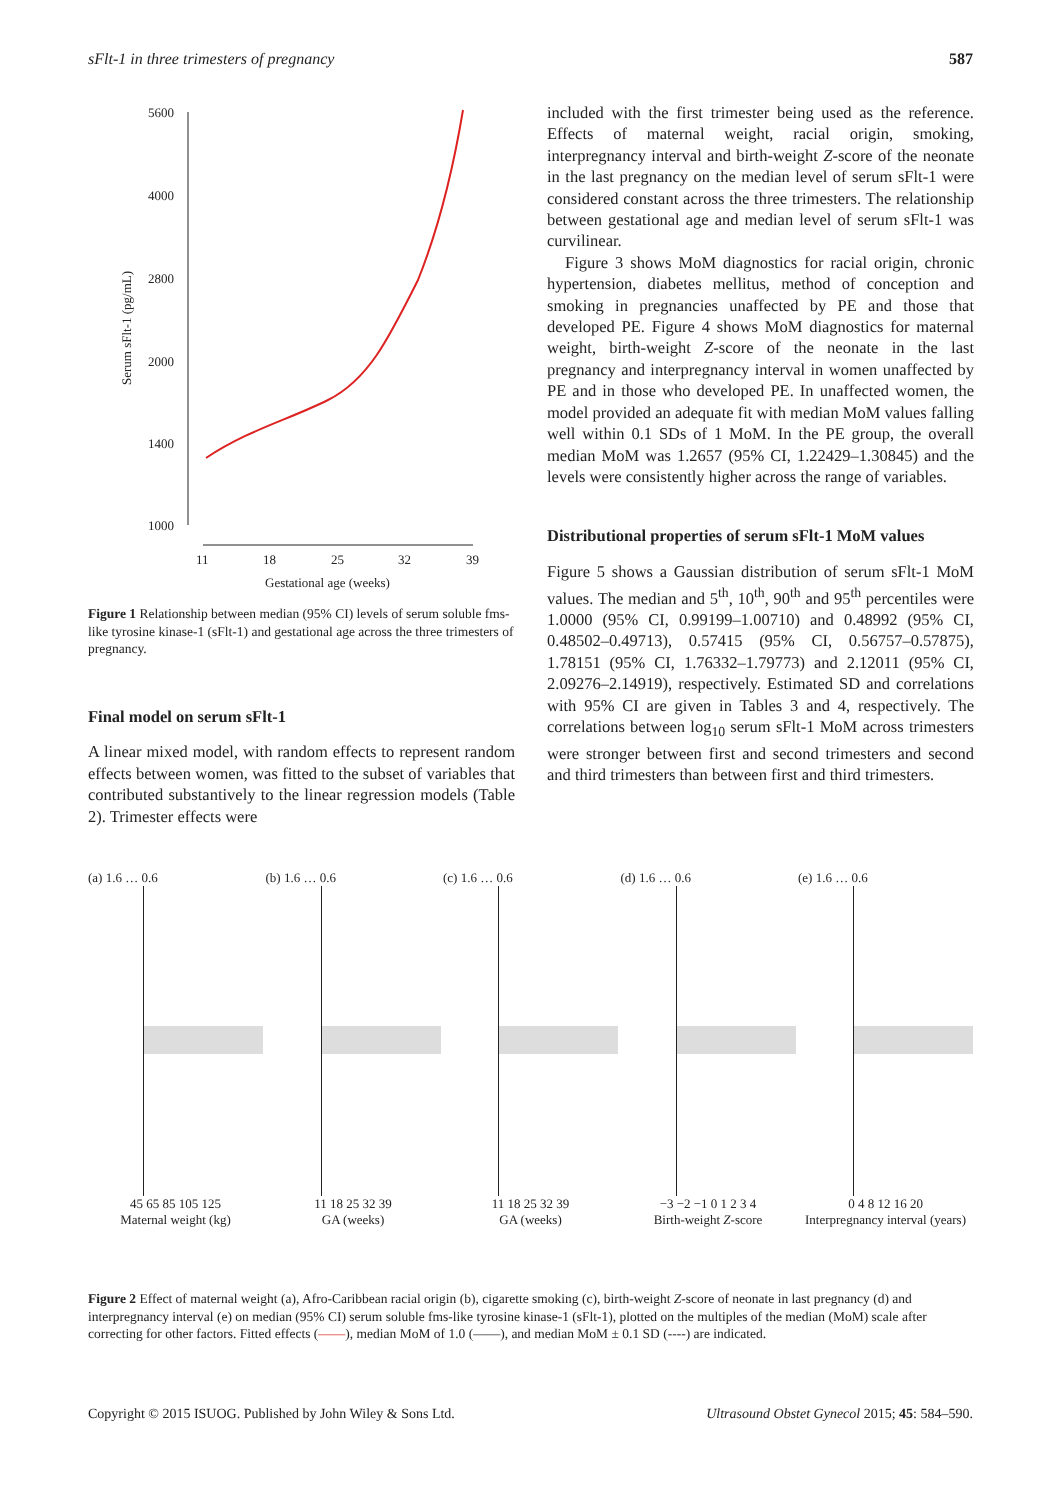sFlt-1 in three trimesters of pregnancy 587
5600
4000
2800
2000
1400
1000
11
18
25
32
39
Gestational age (weeks)
Serum sFlt-1 (pg/mL)
Figure 1 Relationship between median (95% CI) levels of serum soluble fms-like tyrosine kinase-1 (sFlt-1) and gestational age across the three trimesters of pregnancy.
Final model on serum sFlt-1
A linear mixed model, with random effects to represent random effects between women, was fitted to the subset of variables that contributed substantively to the linear regression models (Table 2). Trimester effects were
included with the first trimester being used as the reference. Effects of maternal weight, racial origin, smoking, interpregnancy interval and birth-weight Z-score of the neonate in the last pregnancy on the median level of serum sFlt-1 were considered constant across the three trimesters. The relationship between gestational age and median level of serum sFlt-1 was curvilinear.
Figure 3 shows MoM diagnostics for racial origin, chronic hypertension, diabetes mellitus, method of conception and smoking in pregnancies unaffected by PE and those that developed PE. Figure 4 shows MoM diagnostics for maternal weight, birth-weight Z-score of the neonate in the last pregnancy and interpregnancy interval in women unaffected by PE and in those who developed PE. In unaffected women, the model provided an adequate fit with median MoM values falling well within 0.1 SDs of 1 MoM. In the PE group, the overall median MoM was 1.2657 (95% CI, 1.22429–1.30845) and the levels were consistently higher across the range of variables.
Distributional properties of serum sFlt-1 MoM values
Figure 5 shows a Gaussian distribution of serum sFlt-1 MoM values. The median and 5<sup>th</sup>, 10<sup>th</sup>, 90<sup>th</sup> and 95<sup>th</sup> percentiles were 1.0000 (95% CI, 0.99199–1.00710) and 0.48992 (95% CI, 0.48502–0.49713), 0.57415 (95% CI, 0.56757–0.57875), 1.78151 (95% CI, 1.76332–1.79773) and 2.12011 (95% CI, 2.09276–2.14919), respectively. Estimated SD and correlations with 95% CI are given in Tables 3 and 4, respectively. The correlations between log<sub>10</sub> serum sFlt-1 MoM across trimesters were stronger between first and second trimesters and second and third trimesters than between first and third trimesters.
(a) 1.6 … 0.6
45 65 85 105 125
Maternal weight (kg)
(b) 1.6 … 0.6
11 18 25 32 39
GA (weeks)
(c) 1.6 … 0.6
11 18 25 32 39
GA (weeks)
(d) 1.6 … 0.6
−3 −2 −1 0 1 2 3 4
Birth-weight Z-score
(e) 1.6 … 0.6
0 4 8 12 16 20
Interpregnancy interval (years)
Figure 2 Effect of maternal weight (a), Afro-Caribbean racial origin (b), cigarette smoking (c), birth-weight Z-score of neonate in last pregnancy (d) and interpregnancy interval (e) on median (95% CI) serum soluble fms-like tyrosine kinase-1 (sFlt-1), plotted on the multiples of the median (MoM) scale after correcting for other factors. Fitted effects (——), median MoM of 1.0 (——), and median MoM ± 0.1 SD (----) are indicated.
Copyright © 2015 ISUOG. Published by John Wiley & Sons Ltd. Ultrasound Obstet Gynecol 2015; 45: 584–590.